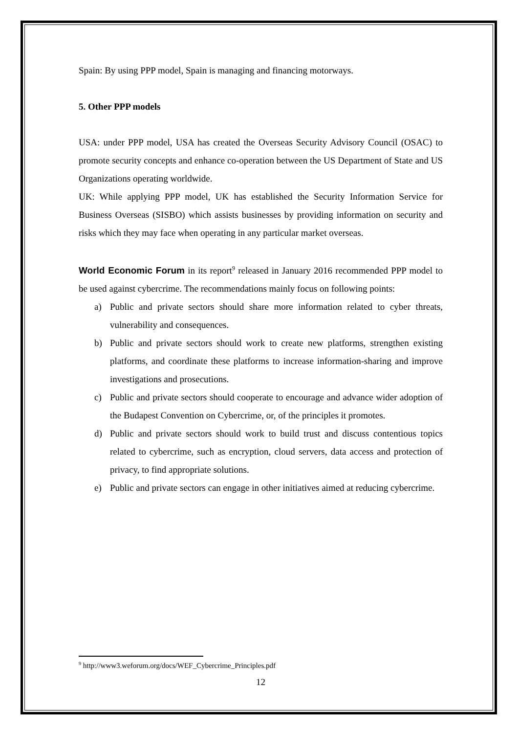Spain: By using PPP model, Spain is managing and financing motorways.
5. Other PPP models
USA: under PPP model, USA has created the Overseas Security Advisory Council (OSAC) to promote security concepts and enhance co-operation between the US Department of State and US Organizations operating worldwide.
UK: While applying PPP model, UK has established the Security Information Service for Business Overseas (SISBO) which assists businesses by providing information on security and risks which they may face when operating in any particular market overseas.
World Economic Forum in its report<sup>9</sup> released in January 2016 recommended PPP model to be used against cybercrime. The recommendations mainly focus on following points:
a) Public and private sectors should share more information related to cyber threats, vulnerability and consequences.
b) Public and private sectors should work to create new platforms, strengthen existing platforms, and coordinate these platforms to increase information-sharing and improve investigations and prosecutions.
c) Public and private sectors should cooperate to encourage and advance wider adoption of the Budapest Convention on Cybercrime, or, of the principles it promotes.
d) Public and private sectors should work to build trust and discuss contentious topics related to cybercrime, such as encryption, cloud servers, data access and protection of privacy, to find appropriate solutions.
e) Public and private sectors can engage in other initiatives aimed at reducing cybercrime.
<sup>9</sup> http://www3.weforum.org/docs/WEF_Cybercrime_Principles.pdf
12